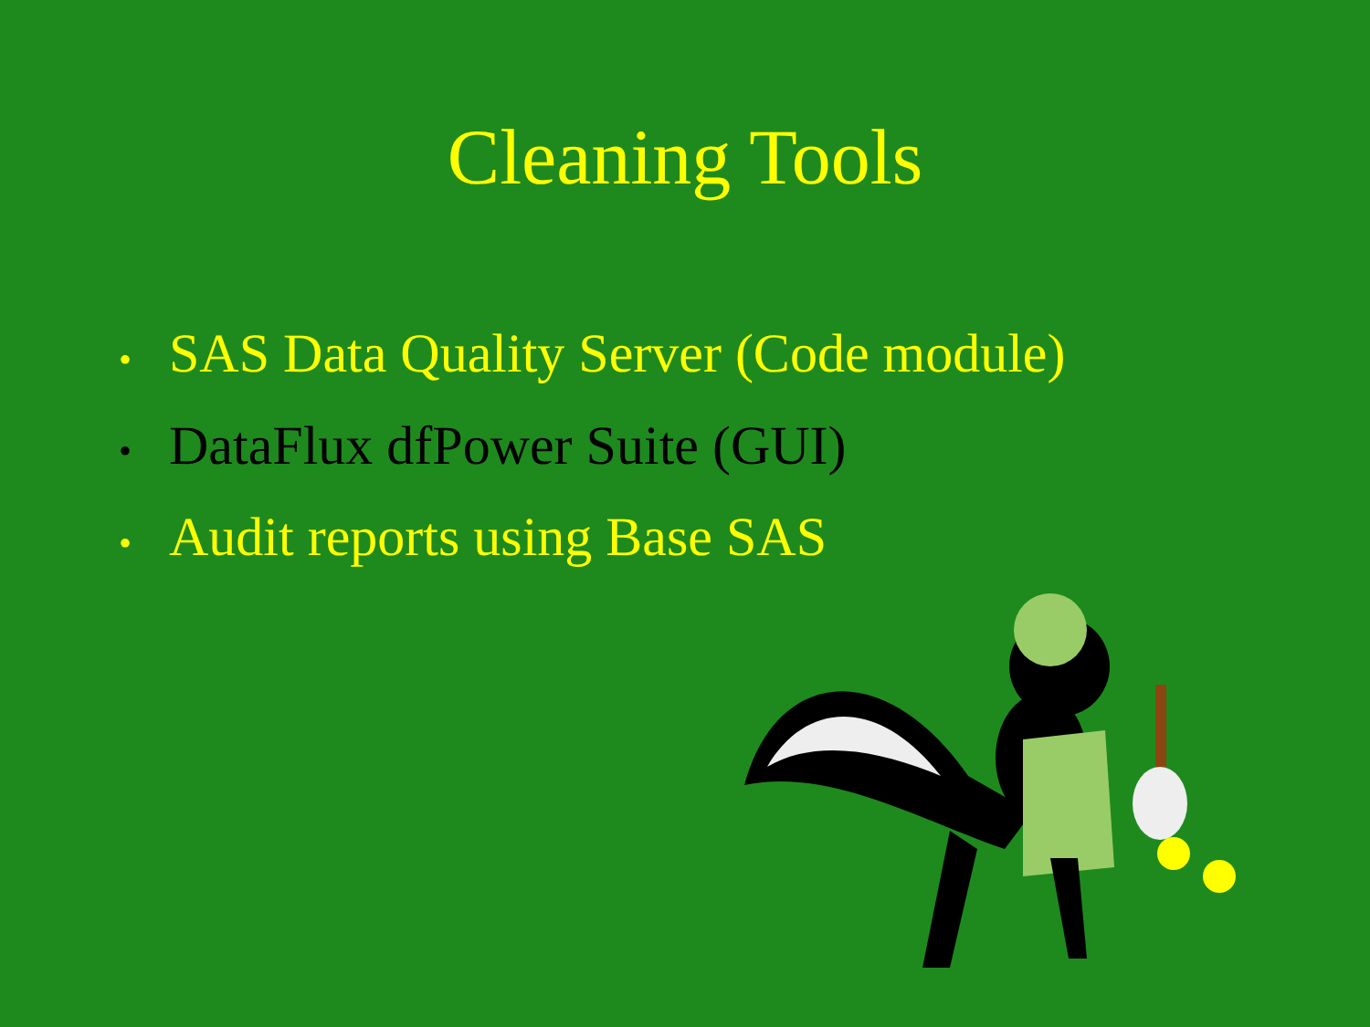Cleaning Tools
• SAS Data Quality Server (Code module)
• DataFlux dfPower Suite (GUI)
• Audit reports using Base SAS